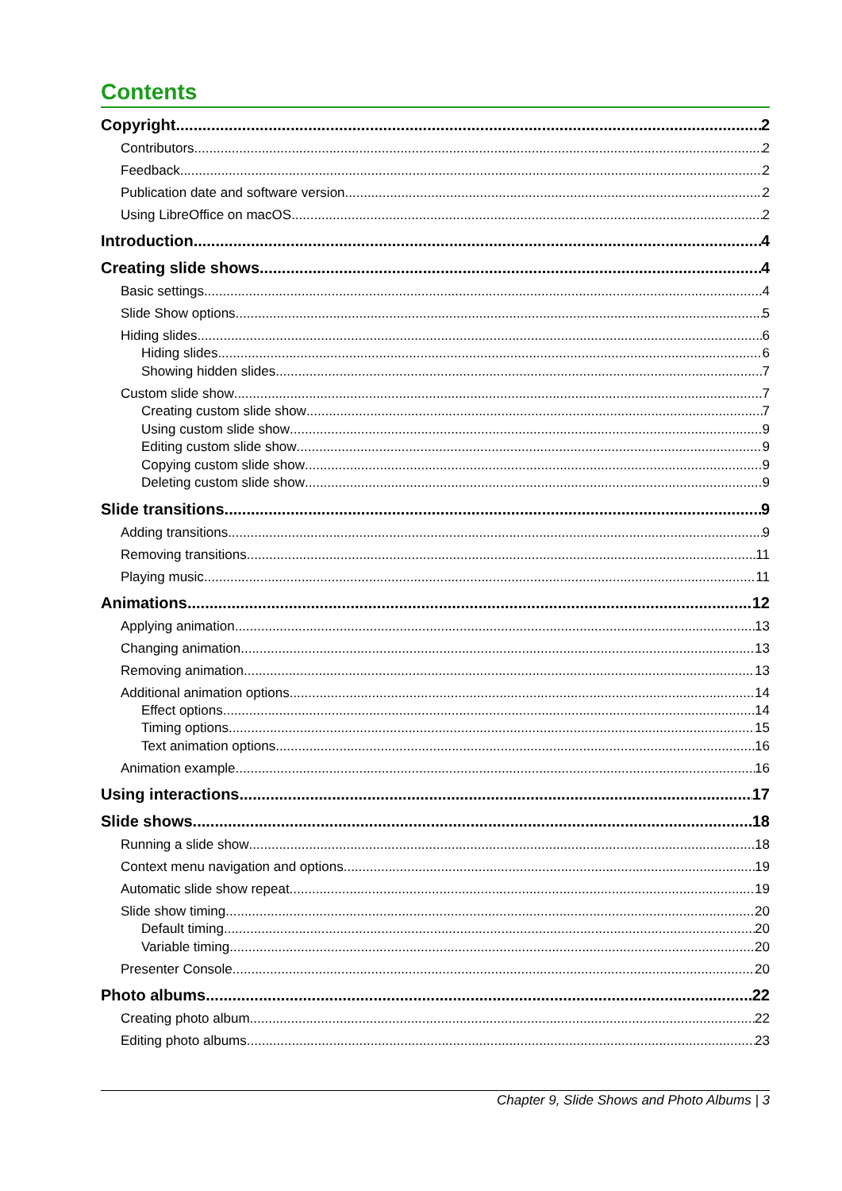Contents
Copyright 2
Contributors 2
Feedback 2
Publication date and software version 2
Using LibreOffice on macOS 2
Introduction 4
Creating slide shows 4
Basic settings 4
Slide Show options 5
Hiding slides 6
Hiding slides 6
Showing hidden slides 7
Custom slide show 7
Creating custom slide show 7
Using custom slide show 9
Editing custom slide show 9
Copying custom slide show 9
Deleting custom slide show 9
Slide transitions 9
Adding transitions 9
Removing transitions 11
Playing music 11
Animations 12
Applying animation 13
Changing animation 13
Removing animation 13
Additional animation options 14
Effect options 14
Timing options 15
Text animation options 16
Animation example 16
Using interactions 17
Slide shows 18
Running a slide show 18
Context menu navigation and options 19
Automatic slide show repeat 19
Slide show timing 20
Default timing 20
Variable timing 20
Presenter Console 20
Photo albums 22
Creating photo album 22
Editing photo albums 23
Chapter 9, Slide Shows and Photo Albums | 3